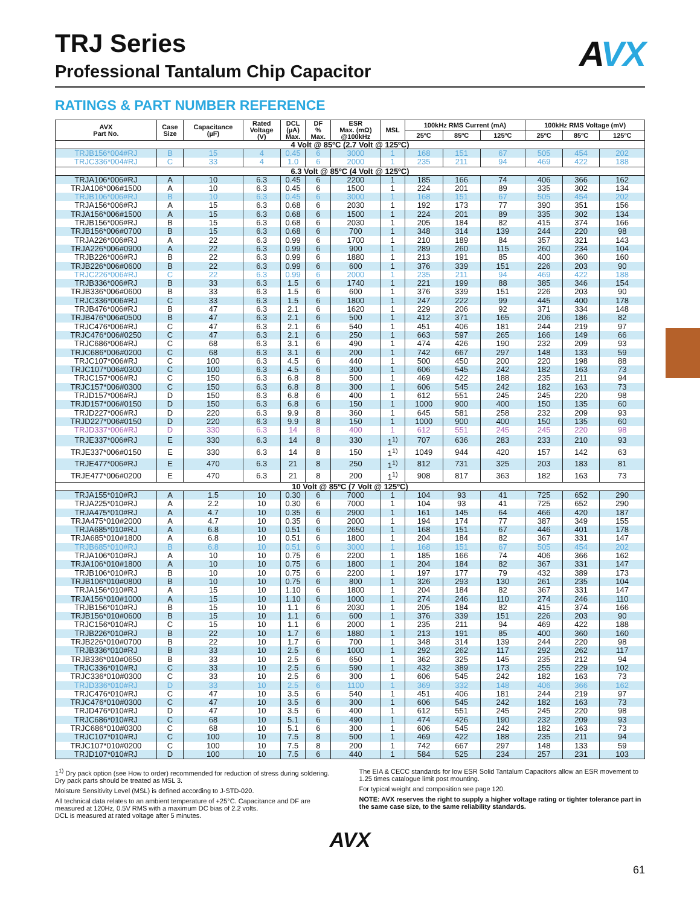AVX
TRJ Series
Professional Tantalum Chip Capacitor
RATINGS & PART NUMBER REFERENCE
| AVX Part No. | Case Size | Capacitance (µF) | Rated Voltage (V) | DCL (µA) Max. | DF % Max. | ESR Max. (mΩ) @100kHz | MSL | 100kHz RMS Current (mA) | | | 100kHz RMS Voltage (mV) | | |
| --- | --- | --- | --- | --- | --- | --- | --- | --- | --- | --- | --- | --- | --- |
| | | | | | | | | 25ºC | 85ºC | 125ºC | 25ºC | 85ºC | 125ºC |
| 4 Volt @ 85ºC (2.7 Volt @ 125ºC) | | | | | | | | | | | | | |
| TRJB156*004#RJ | B | 15 | 4 | 0.45 | 6 | 3000 | 1 | 168 | 151 | 67 | 505 | 454 | 202 |
| TRJC336*004#RJ | C | 33 | 4 | 1.0 | 6 | 2000 | 1 | 235 | 211 | 94 | 469 | 422 | 188 |
| 6.3 Volt @ 85ºC (4 Volt @ 125ºC) | | | | | | | | | | | | | |
| TRJA106*006#RJ | A | 10 | 6.3 | 0.45 | 6 | 2200 | 1 | 185 | 166 | 74 | 406 | 366 | 162 |
| TRJA106*006#1500 | A | 10 | 6.3 | 0.45 | 6 | 1500 | 1 | 224 | 201 | 89 | 335 | 302 | 134 |
| TRJB106*006#RJ | B | 10 | 6.3 | 0.45 | 6 | 3000 | 1 | 168 | 151 | 67 | 505 | 454 | 202 |
| TRJA156*006#RJ | A | 15 | 6.3 | 0.68 | 6 | 2030 | 1 | 192 | 173 | 77 | 390 | 351 | 156 |
| TRJA156*006#1500 | A | 15 | 6.3 | 0.68 | 6 | 1500 | 1 | 224 | 201 | 89 | 335 | 302 | 134 |
| TRJB156*006#RJ | B | 15 | 6.3 | 0.68 | 6 | 2030 | 1 | 205 | 184 | 82 | 415 | 374 | 166 |
| TRJB156*006#0700 | B | 15 | 6.3 | 0.68 | 6 | 700 | 1 | 348 | 314 | 139 | 244 | 220 | 98 |
| TRJA226*006#RJ | A | 22 | 6.3 | 0.99 | 6 | 1700 | 1 | 210 | 189 | 84 | 357 | 321 | 143 |
| TRJA226*006#0900 | A | 22 | 6.3 | 0.99 | 6 | 900 | 1 | 289 | 260 | 115 | 260 | 234 | 104 |
| TRJB226*006#RJ | B | 22 | 6.3 | 0.99 | 6 | 1880 | 1 | 213 | 191 | 85 | 400 | 360 | 160 |
| TRJB226*006#0600 | B | 22 | 6.3 | 0.99 | 6 | 600 | 1 | 376 | 339 | 151 | 226 | 203 | 90 |
| TRJC226*006#RJ | C | 22 | 6.3 | 0.99 | 6 | 2000 | 1 | 235 | 211 | 94 | 469 | 422 | 188 |
| TRJB336*006#RJ | B | 33 | 6.3 | 1.5 | 6 | 1740 | 1 | 221 | 199 | 88 | 385 | 346 | 154 |
| TRJB336*006#0600 | B | 33 | 6.3 | 1.5 | 6 | 600 | 1 | 376 | 339 | 151 | 226 | 203 | 90 |
| TRJC336*006#RJ | C | 33 | 6.3 | 1.5 | 6 | 1800 | 1 | 247 | 222 | 99 | 445 | 400 | 178 |
| TRJB476*006#RJ | B | 47 | 6.3 | 2.1 | 6 | 1620 | 1 | 229 | 206 | 92 | 371 | 334 | 148 |
| TRJB476*006#0500 | B | 47 | 6.3 | 2.1 | 6 | 500 | 1 | 412 | 371 | 165 | 206 | 186 | 82 |
| TRJC476*006#RJ | C | 47 | 6.3 | 2.1 | 6 | 540 | 1 | 451 | 406 | 181 | 244 | 219 | 97 |
| TRJC476*006#0250 | C | 47 | 6.3 | 2.1 | 6 | 250 | 1 | 663 | 597 | 265 | 166 | 149 | 66 |
| TRJC686*006#RJ | C | 68 | 6.3 | 3.1 | 6 | 490 | 1 | 474 | 426 | 190 | 232 | 209 | 93 |
| TRJC686*006#0200 | C | 68 | 6.3 | 3.1 | 6 | 200 | 1 | 742 | 667 | 297 | 148 | 133 | 59 |
| TRJC107*006#RJ | C | 100 | 6.3 | 4.5 | 6 | 440 | 1 | 500 | 450 | 200 | 220 | 198 | 88 |
| TRJC107*006#0300 | C | 100 | 6.3 | 4.5 | 6 | 300 | 1 | 606 | 545 | 242 | 182 | 163 | 73 |
| TRJC157*006#RJ | C | 150 | 6.3 | 6.8 | 8 | 500 | 1 | 469 | 422 | 188 | 235 | 211 | 94 |
| TRJC157*006#0300 | C | 150 | 6.3 | 6.8 | 8 | 300 | 1 | 606 | 545 | 242 | 182 | 163 | 73 |
| TRJD157*006#RJ | D | 150 | 6.3 | 6.8 | 6 | 400 | 1 | 612 | 551 | 245 | 245 | 220 | 98 |
| TRJD157*006#0150 | D | 150 | 6.3 | 6.8 | 6 | 150 | 1 | 1000 | 900 | 400 | 150 | 135 | 60 |
| TRJD227*006#RJ | D | 220 | 6.3 | 9.9 | 8 | 360 | 1 | 645 | 581 | 258 | 232 | 209 | 93 |
| TRJD227*006#0150 | D | 220 | 6.3 | 9.9 | 8 | 150 | 1 | 1000 | 900 | 400 | 150 | 135 | 60 |
| TRJD337*006#RJ | D | 330 | 6.3 | 14 | 8 | 400 | 1 | 612 | 551 | 245 | 245 | 220 | 98 |
| TRJE337*006#RJ | E | 330 | 6.3 | 14 | 8 | 330 | 1<sup>1)</sup> | 707 | 636 | 283 | 233 | 210 | 93 |
| TRJE337*006#0150 | E | 330 | 6.3 | 14 | 8 | 150 | 1<sup>1)</sup> | 1049 | 944 | 420 | 157 | 142 | 63 |
| TRJE477*006#RJ | E | 470 | 6.3 | 21 | 8 | 250 | 1<sup>1)</sup> | 812 | 731 | 325 | 203 | 183 | 81 |
| TRJE477*006#0200 | E | 470 | 6.3 | 21 | 8 | 200 | 1<sup>1)</sup> | 908 | 817 | 363 | 182 | 163 | 73 |
| 10 Volt @ 85ºC (7 Volt @ 125ºC) | | | | | | | | | | | | | |
| TRJA155*010#RJ | A | 1.5 | 10 | 0.30 | 6 | 7000 | 1 | 104 | 93 | 41 | 725 | 652 | 290 |
| TRJA225*010#RJ | A | 2.2 | 10 | 0.30 | 6 | 7000 | 1 | 104 | 93 | 41 | 725 | 652 | 290 |
| TRJA475*010#RJ | A | 4.7 | 10 | 0.35 | 6 | 2900 | 1 | 161 | 145 | 64 | 466 | 420 | 187 |
| TRJA475*010#2000 | A | 4.7 | 10 | 0.35 | 6 | 2000 | 1 | 194 | 174 | 77 | 387 | 349 | 155 |
| TRJA685*010#RJ | A | 6.8 | 10 | 0.51 | 6 | 2650 | 1 | 168 | 151 | 67 | 446 | 401 | 178 |
| TRJA685*010#1800 | A | 6.8 | 10 | 0.51 | 6 | 1800 | 1 | 204 | 184 | 82 | 367 | 331 | 147 |
| TRJB685*010#RJ | B | 6.8 | 10 | 0.51 | 6 | 3000 | 1 | 168 | 151 | 67 | 505 | 454 | 202 |
| TRJA106*010#RJ | A | 10 | 10 | 0.75 | 6 | 2200 | 1 | 185 | 166 | 74 | 406 | 366 | 162 |
| TRJA106*010#1800 | A | 10 | 10 | 0.75 | 6 | 1800 | 1 | 204 | 184 | 82 | 367 | 331 | 147 |
| TRJB106*010#RJ | B | 10 | 10 | 0.75 | 6 | 2200 | 1 | 197 | 177 | 79 | 432 | 389 | 173 |
| TRJB106*010#0800 | B | 10 | 10 | 0.75 | 6 | 800 | 1 | 326 | 293 | 130 | 261 | 235 | 104 |
| TRJA156*010#RJ | A | 15 | 10 | 1.10 | 6 | 1800 | 1 | 204 | 184 | 82 | 367 | 331 | 147 |
| TRJA156*010#1000 | A | 15 | 10 | 1.10 | 6 | 1000 | 1 | 274 | 246 | 110 | 274 | 246 | 110 |
| TRJB156*010#RJ | B | 15 | 10 | 1.1 | 6 | 2030 | 1 | 205 | 184 | 82 | 415 | 374 | 166 |
| TRJB156*010#0600 | B | 15 | 10 | 1.1 | 6 | 600 | 1 | 376 | 339 | 151 | 226 | 203 | 90 |
| TRJC156*010#RJ | C | 15 | 10 | 1.1 | 6 | 2000 | 1 | 235 | 211 | 94 | 469 | 422 | 188 |
| TRJB226*010#RJ | B | 22 | 10 | 1.7 | 6 | 1880 | 1 | 213 | 191 | 85 | 400 | 360 | 160 |
| TRJB226*010#0700 | B | 22 | 10 | 1.7 | 6 | 700 | 1 | 348 | 314 | 139 | 244 | 220 | 98 |
| TRJB336*010#RJ | B | 33 | 10 | 2.5 | 6 | 1000 | 1 | 292 | 262 | 117 | 292 | 262 | 117 |
| TRJB336*010#0650 | B | 33 | 10 | 2.5 | 6 | 650 | 1 | 362 | 325 | 145 | 235 | 212 | 94 |
| TRJC336*010#RJ | C | 33 | 10 | 2.5 | 6 | 590 | 1 | 432 | 389 | 173 | 255 | 229 | 102 |
| TRJC336*010#0300 | C | 33 | 10 | 2.5 | 6 | 300 | 1 | 606 | 545 | 242 | 182 | 163 | 73 |
| TRJD336*010#RJ | D | 33 | 10 | 2.5 | 6 | 1100 | 1 | 369 | 332 | 148 | 406 | 366 | 162 |
| TRJC476*010#RJ | C | 47 | 10 | 3.5 | 6 | 540 | 1 | 451 | 406 | 181 | 244 | 219 | 97 |
| TRJC476*010#0300 | C | 47 | 10 | 3.5 | 6 | 300 | 1 | 606 | 545 | 242 | 182 | 163 | 73 |
| TRJD476*010#RJ | D | 47 | 10 | 3.5 | 6 | 400 | 1 | 612 | 551 | 245 | 245 | 220 | 98 |
| TRJC686*010#RJ | C | 68 | 10 | 5.1 | 6 | 490 | 1 | 474 | 426 | 190 | 232 | 209 | 93 |
| TRJC686*010#0300 | C | 68 | 10 | 5.1 | 6 | 300 | 1 | 606 | 545 | 242 | 182 | 163 | 73 |
| TRJC107*010#RJ | C | 100 | 10 | 7.5 | 8 | 500 | 1 | 469 | 422 | 188 | 235 | 211 | 94 |
| TRJC107*010#0200 | C | 100 | 10 | 7.5 | 8 | 200 | 1 | 742 | 667 | 297 | 148 | 133 | 59 |
| TRJD107*010#RJ | D | 100 | 10 | 7.5 | 6 | 440 | 1 | 584 | 525 | 234 | 257 | 231 | 103 |
1<sup>1)</sup> Dry pack option (see How to order) recommended for reduction of stress during soldering. Dry pack parts should be treated as MSL 3.
Moisture Sensitivity Level (MSL) is defined according to J-STD-020.
All technical data relates to an ambient temperature of +25°C. Capacitance and DF are measured at 120Hz, 0.5V RMS with a maximum DC bias of 2.2 volts.
DCL is measured at rated voltage after 5 minutes.
The EIA & CECC standards for low ESR Solid Tantalum Capacitors allow an ESR movement to 1.25 times catalogue limit post mounting.
For typical weight and composition see page 120.
NOTE: AVX reserves the right to supply a higher voltage rating or tighter tolerance part in the same case size, to the same reliability standards.
AVX
61